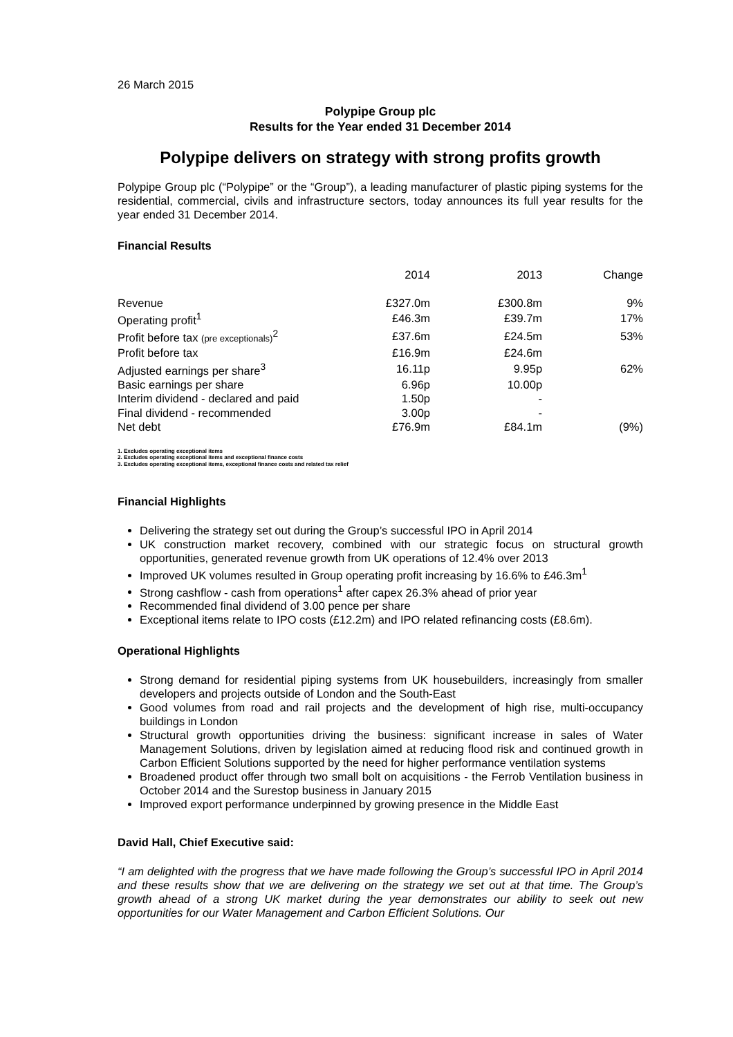26 March 2015
Polypipe Group plc
Results for the Year ended 31 December 2014
Polypipe delivers on strategy with strong profits growth
Polypipe Group plc (“Polypipe” or the “Group”), a leading manufacturer of plastic piping systems for the residential, commercial, civils and infrastructure sectors, today announces its full year results for the year ended 31 December 2014.
Financial Results
| | 2014 | 2013 | Change |
| --- | --- | --- | --- |
| Revenue | £327.0m | £300.8m | 9% |
| Operating profit<sup>1</sup> | £46.3m | £39.7m | 17% |
| Profit before tax (pre exceptionals)<sup>2</sup> | £37.6m | £24.5m | 53% |
| Profit before tax | £16.9m | £24.6m | |
| Adjusted earnings per share<sup>3</sup> | 16.11p | 9.95p | 62% |
| Basic earnings per share | 6.96p | 10.00p | |
| Interim dividend - declared and paid | 1.50p | - | |
| Final dividend - recommended | 3.00p | - | |
| Net debt | £76.9m | £84.1m | (9%) |
1. Excludes operating exceptional items
2. Excludes operating exceptional items and exceptional finance costs
3. Excludes operating exceptional items, exceptional finance costs and related tax relief
Financial Highlights
Delivering the strategy set out during the Group’s successful IPO in April 2014
UK construction market recovery, combined with our strategic focus on structural growth opportunities, generated revenue growth from UK operations of 12.4% over 2013
Improved UK volumes resulted in Group operating profit increasing by 16.6% to £46.3m<sup>1</sup>
Strong cashflow - cash from operations<sup>1</sup> after capex 26.3% ahead of prior year
Recommended final dividend of 3.00 pence per share
Exceptional items relate to IPO costs (£12.2m) and IPO related refinancing costs (£8.6m).
Operational Highlights
Strong demand for residential piping systems from UK housebuilders, increasingly from smaller developers and projects outside of London and the South-East
Good volumes from road and rail projects and the development of high rise, multi-occupancy buildings in London
Structural growth opportunities driving the business: significant increase in sales of Water Management Solutions, driven by legislation aimed at reducing flood risk and continued growth in Carbon Efficient Solutions supported by the need for higher performance ventilation systems
Broadened product offer through two small bolt on acquisitions - the Ferrob Ventilation business in October 2014 and the Surestop business in January 2015
Improved export performance underpinned by growing presence in the Middle East
David Hall, Chief Executive said:
“I am delighted with the progress that we have made following the Group’s successful IPO in April 2014 and these results show that we are delivering on the strategy we set out at that time. The Group’s growth ahead of a strong UK market during the year demonstrates our ability to seek out new opportunities for our Water Management and Carbon Efficient Solutions. Our